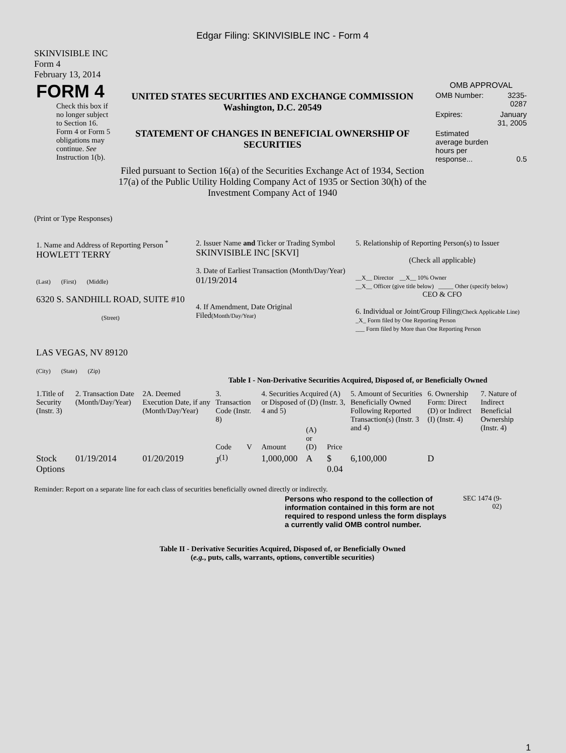Edgar Filing: SKINVISIBLE INC - Form 4
SKINVISIBLE INC
Form 4
February 13, 2014
| FORM 4 Check this box if no longer subject to Section 16. Form 4 or Form 5 obligations may continue. See Instruction 1(b). | UNITED STATES SECURITIES AND EXCHANGE COMMISSION Washington, D.C. 20549 STATEMENT OF CHANGES IN BENEFICIAL OWNERSHIP OF SECURITIES Filed pursuant to Section 16(a) of the Securities Exchange Act of 1934, Section 17(a) of the Public Utility Holding Company Act of 1935 or Section 30(h) of the Investment Company Act of 1940 | OMB APPROVAL / OMB Number: / 3235-0287 / / Expires: / January 31, 2005 / / Estimated average burden hours per response... / 0.5 / |
(Print or Type Responses)
| 1. Name and Address of Reporting Person <sup>*</sup> HOWLETT TERRY (Last) (First) (Middle) 6320 S. SANDHILL ROAD, SUITE #10 (Street) LAS VEGAS, NV 89120 (City) (State) (Zip) | 2. Issuer Name and Ticker or Trading Symbol SKINVISIBLE INC [SKVI] 3. Date of Earliest Transaction (Month/Day/Year) 01/19/2014 4. If Amendment, Date Original Filed (Month/Day/Year) | 5. Relationship of Reporting Person(s) to Issuer (Check all applicable) __X__ Director __X__ 10% Owner __X__ Officer (give title below) _____ Other (specify below) CEO & CFO 6. Individual or Joint/Group Filing (Check Applicable Line) _X_ Form filed by One Reporting Person ___ Form filed by More than One Reporting Person |
Table I - Non-Derivative Securities Acquired, Disposed of, or Beneficially Owned
| 1.Title of Security (Instr. 3) | 2. Transaction Date (Month/Day/Year) | 2A. Deemed Execution Date, if any (Month/Day/Year) | 3. Transaction Code (Instr. 8) | | 4. Securities Acquired (A) or Disposed of (D) (Instr. 3, 4 and 5) | | | 5. Amount of Securities Beneficially Owned Following Reported Transaction(s) (Instr. 3 and 4) | 6. Ownership Form: Direct (D) or Indirect (I) (Instr. 4) | 7. Nature of Indirect Beneficial Ownership (Instr. 4) |
| --- | --- | --- | --- | --- | --- | --- | --- | --- | --- | --- |
| | | | Code | V | Amount | (A) or (D) | Price | | | |
| Stock Options | 01/19/2014 | 01/20/2019 | J<sup>(1)</sup> | | 1,000,000 | A | $ 0.04 | 6,100,000 | D | |
Reminder: Report on a separate line for each class of securities beneficially owned directly or indirectly.
| Persons who respond to the collection of information contained in this form are not required to respond unless the form displays a currently valid OMB control number. | SEC 1474 (9-02) |
Table II - Derivative Securities Acquired, Disposed of, or Beneficially Owned
(e.g., puts, calls, warrants, options, convertible securities)
1